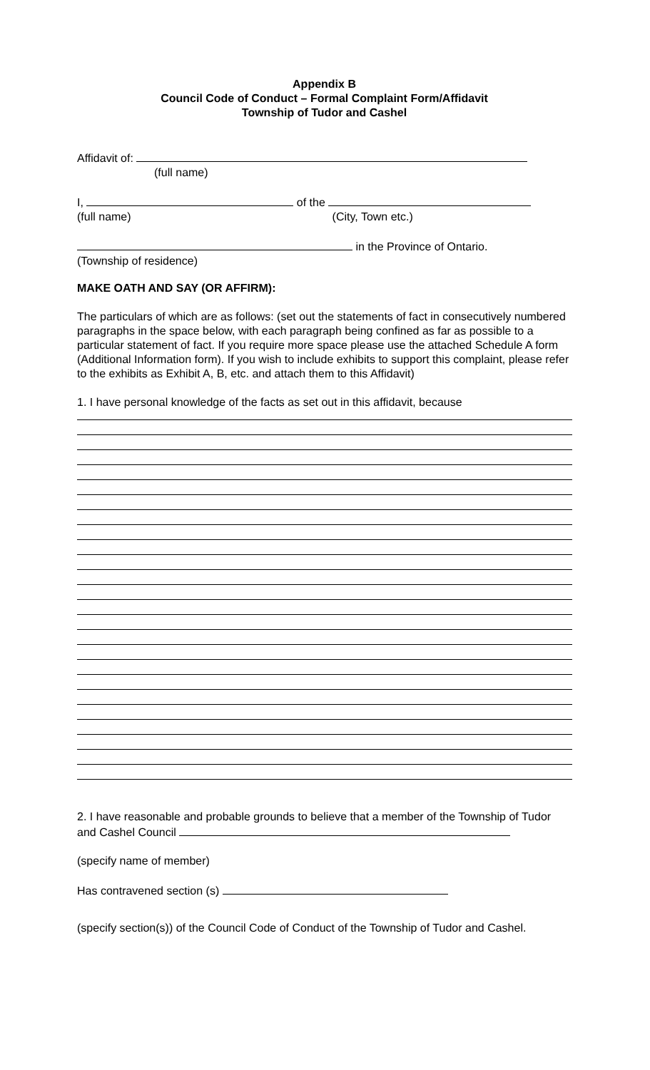Appendix B
Council Code of Conduct – Formal Complaint Form/Affidavit
Township of Tudor and Cashel
Affidavit of:
(full name)
I, of the
(full name) (City, Town etc.)
in the Province of Ontario.
(Township of residence)
MAKE OATH AND SAY (OR AFFIRM):
The particulars of which are as follows: (set out the statements of fact in consecutively numbered paragraphs in the space below, with each paragraph being confined as far as possible to a particular statement of fact. If you require more space please use the attached Schedule A form (Additional Information form). If you wish to include exhibits to support this complaint, please refer to the exhibits as Exhibit A, B, etc. and attach them to this Affidavit)
1. I have personal knowledge of the facts as set out in this affidavit, because
2. I have reasonable and probable grounds to believe that a member of the Township of Tudor and Cashel Council
(specify name of member)
Has contravened section (s)
(specify section(s)) of the Council Code of Conduct of the Township of Tudor and Cashel.